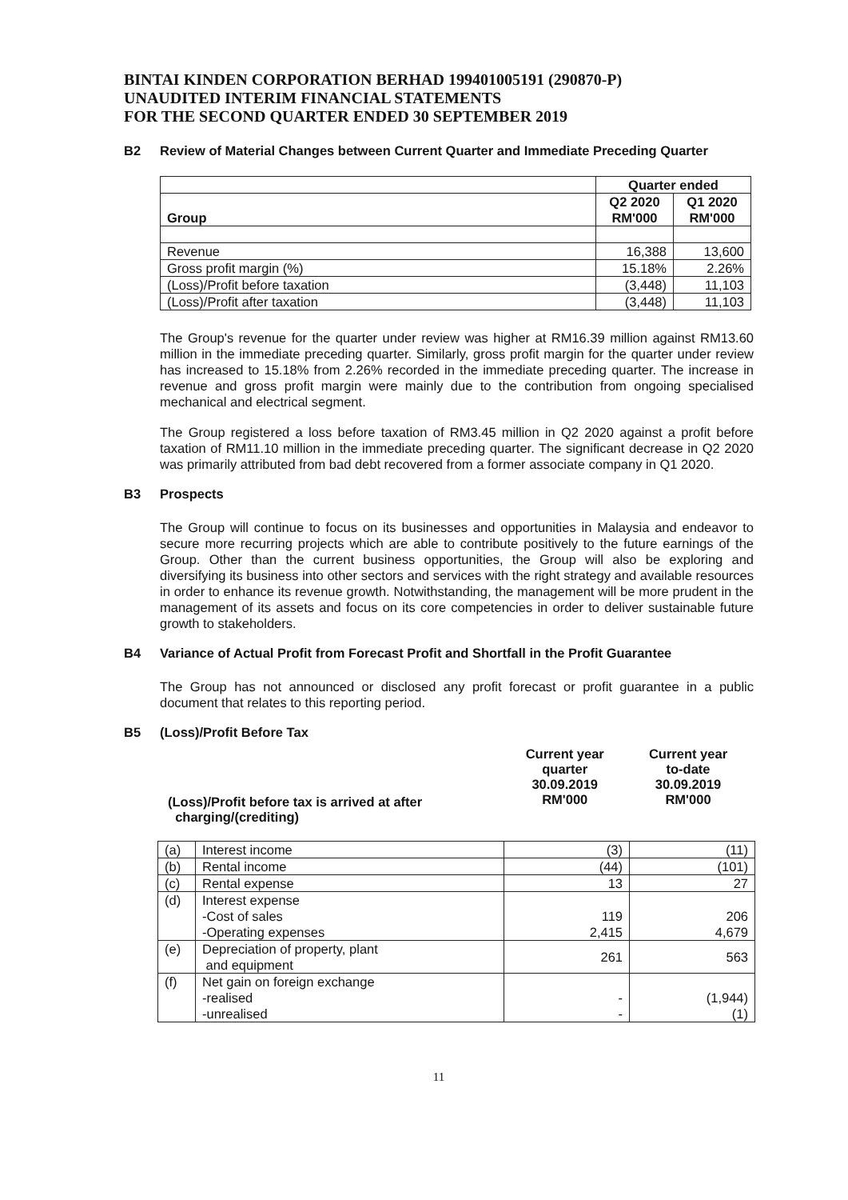BINTAI KINDEN CORPORATION BERHAD 199401005191 (290870-P)
UNAUDITED INTERIM FINANCIAL STATEMENTS
FOR THE SECOND QUARTER ENDED 30 SEPTEMBER 2019
B2 Review of Material Changes between Current Quarter and Immediate Preceding Quarter
| | Quarter ended | |
| --- | --- | --- |
| Group | Q2 2020 RM'000 | Q1 2020 RM'000 |
| Revenue | 16,388 | 13,600 |
| Gross profit margin (%) | 15.18% | 2.26% |
| (Loss)/Profit before taxation | (3,448) | 11,103 |
| (Loss)/Profit after taxation | (3,448) | 11,103 |
The Group's revenue for the quarter under review was higher at RM16.39 million against RM13.60 million in the immediate preceding quarter. Similarly, gross profit margin for the quarter under review has increased to 15.18% from 2.26% recorded in the immediate preceding quarter. The increase in revenue and gross profit margin were mainly due to the contribution from ongoing specialised mechanical and electrical segment.
The Group registered a loss before taxation of RM3.45 million in Q2 2020 against a profit before taxation of RM11.10 million in the immediate preceding quarter. The significant decrease in Q2 2020 was primarily attributed from bad debt recovered from a former associate company in Q1 2020.
B3 Prospects
The Group will continue to focus on its businesses and opportunities in Malaysia and endeavor to secure more recurring projects which are able to contribute positively to the future earnings of the Group. Other than the current business opportunities, the Group will also be exploring and diversifying its business into other sectors and services with the right strategy and available resources in order to enhance its revenue growth. Notwithstanding, the management will be more prudent in the management of its assets and focus on its core competencies in order to deliver sustainable future growth to stakeholders.
B4 Variance of Actual Profit from Forecast Profit and Shortfall in the Profit Guarantee
The Group has not announced or disclosed any profit forecast or profit guarantee in a public document that relates to this reporting period.
B5 (Loss)/Profit Before Tax
(Loss)/Profit before tax is arrived at after
charging/(crediting)
Current year
quarter
30.09.2019
RM'000
Current year
to-date
30.09.2019
RM'000
| (a) | Interest income | (3) | (11) |
| (b) | Rental income | (44) | (101) |
| (c) | Rental expense | 13 | 27 |
| (d) | Interest expense -Cost of sales -Operating expenses | 119 2,415 | 206 4,679 |
| (e) | Depreciation of property, plant and equipment | 261 | 563 |
| (f) | Net gain on foreign exchange -realised -unrealised | - - | (1,944) (1) |
11